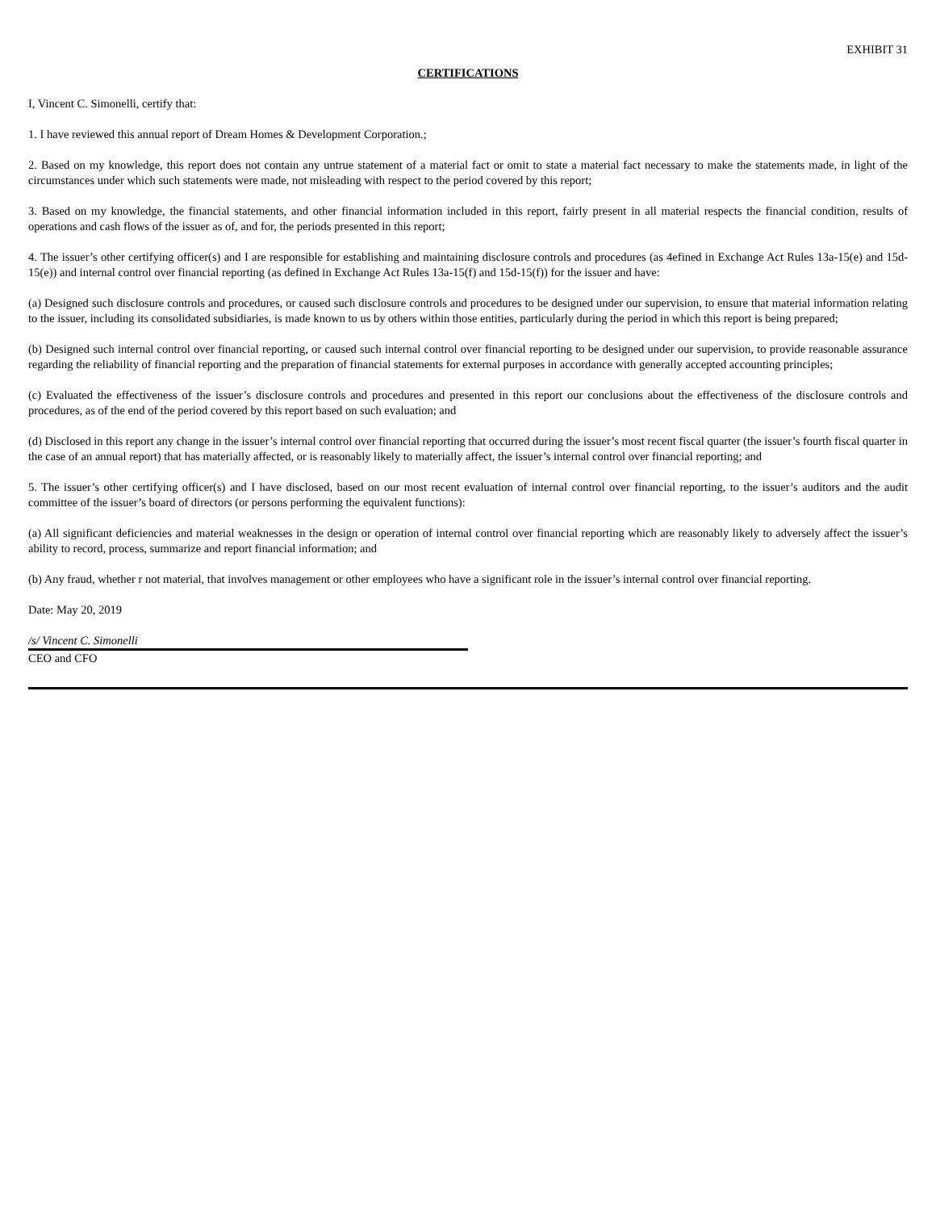EXHIBIT 31
CERTIFICATIONS
I, Vincent C. Simonelli, certify that:
1. I have reviewed this annual report of Dream Homes & Development Corporation.;
2. Based on my knowledge, this report does not contain any untrue statement of a material fact or omit to state a material fact necessary to make the statements made, in light of the circumstances under which such statements were made, not misleading with respect to the period covered by this report;
3. Based on my knowledge, the financial statements, and other financial information included in this report, fairly present in all material respects the financial condition, results of operations and cash flows of the issuer as of, and for, the periods presented in this report;
4. The issuer’s other certifying officer(s) and I are responsible for establishing and maintaining disclosure controls and procedures (as 4efined in Exchange Act Rules 13a-15(e) and 15d-15(e)) and internal control over financial reporting (as defined in Exchange Act Rules 13a-15(f) and 15d-15(f)) for the issuer and have:
(a) Designed such disclosure controls and procedures, or caused such disclosure controls and procedures to be designed under our supervision, to ensure that material information relating to the issuer, including its consolidated subsidiaries, is made known to us by others within those entities, particularly during the period in which this report is being prepared;
(b) Designed such internal control over financial reporting, or caused such internal control over financial reporting to be designed under our supervision, to provide reasonable assurance regarding the reliability of financial reporting and the preparation of financial statements for external purposes in accordance with generally accepted accounting principles;
(c) Evaluated the effectiveness of the issuer’s disclosure controls and procedures and presented in this report our conclusions about the effectiveness of the disclosure controls and procedures, as of the end of the period covered by this report based on such evaluation; and
(d) Disclosed in this report any change in the issuer’s internal control over financial reporting that occurred during the issuer’s most recent fiscal quarter (the issuer’s fourth fiscal quarter in the case of an annual report) that has materially affected, or is reasonably likely to materially affect, the issuer’s internal control over financial reporting; and
5. The issuer’s other certifying officer(s) and I have disclosed, based on our most recent evaluation of internal control over financial reporting, to the issuer’s auditors and the audit committee of the issuer’s board of directors (or persons performing the equivalent functions):
(a) All significant deficiencies and material weaknesses in the design or operation of internal control over financial reporting which are reasonably likely to adversely affect the issuer’s ability to record, process, summarize and report financial information; and
(b) Any fraud, whether r not material, that involves management or other employees who have a significant role in the issuer’s internal control over financial reporting.
Date: May 20, 2019
/s/ Vincent C. Simonelli
CEO and CFO